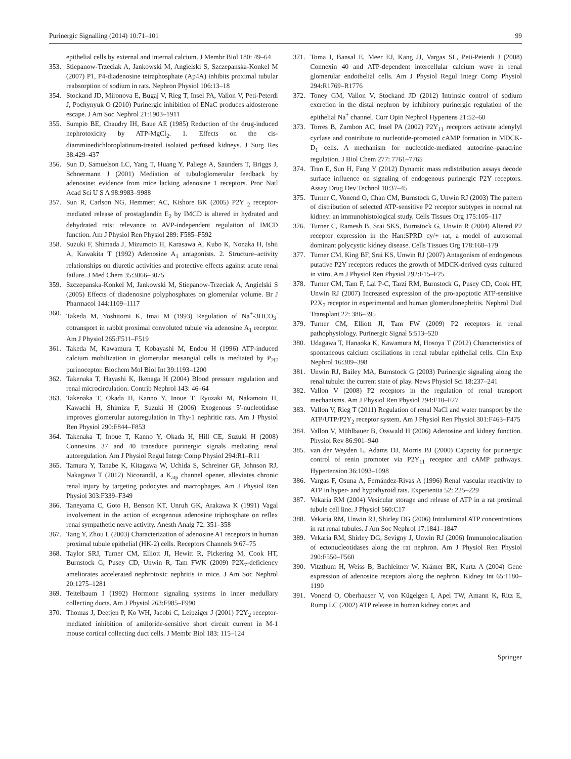Purinergic Signalling (2014) 10:71–101 99
epithelial cells by external and internal calcium. J Membr Biol 180: 49–64
353. Stiepanow-Trzeciak A, Jankowski M, Angielski S, Szczepanska-Konkel M (2007) P1, P4-diadenosine tetraphosphate (Ap4A) inhibits proximal tubular reabsorption of sodium in rats. Nephron Physiol 106:13–18
354. Stockand JD, Mironova E, Bugaj V, Rieg T, Insel PA, Vallon V, Peti-Peterdi J, Pochynyuk O (2010) Purinergic inhibition of ENaC produces aldosterone escape. J Am Soc Nephrol 21:1903–1911
355. Sumpio BE, Chaudry IH, Baue AE (1985) Reduction of the drug-induced nephrotoxicity by ATP-MgCl<sub>2</sub>. 1. Effects on the cis-diamminedichloroplatinum-treated isolated perfused kidneys. J Surg Res 38:429–437
356. Sun D, Samuelson LC, Yang T, Huang Y, Paliege A, Saunders T, Briggs J, Schnermann J (2001) Mediation of tubuloglomerular feedback by adenosine: evidence from mice lacking adenosine 1 receptors. Proc Natl Acad Sci U S A 98:9983–9988
357. Sun R, Carlson NG, Hemmert AC, Kishore BK (2005) P2Y <sub>2</sub> receptor-mediated release of prostaglandin E<sub>2</sub> by IMCD is altered in hydrated and dehydrated rats: relevance to AVP-independent regulation of IMCD function. Am J Physiol Ren Physiol 289: F585–F592
358. Suzuki F, Shimada J, Mizumoto H, Karasawa A, Kubo K, Nonaka H, Ishii A, Kawakita T (1992) Adenosine A<sub>1</sub> antagonists. 2. Structure–activity relationships on diuretic activities and protective effects against acute renal failure. J Med Chem 35:3066–3075
359. Szczepanska-Konkel M, Jankowski M, Stiepanow-Trzeciak A, Angielski S (2005) Effects of diadenosine polyphosphates on glomerular volume. Br J Pharmacol 144:1109–1117
360. Takeda M, Yoshitomi K, Imai M (1993) Regulation of Na<sup>+</sup>-3HCO<sub>3</sub><sup>-</sup> cotransport in rabbit proximal convoluted tubule via adenosine A<sub>1</sub> receptor. Am J Physiol 265:F511–F519
361. Takeda M, Kawamura T, Kobayashi M, Endou H (1996) ATP-induced calcium mobilization in glomerular mesangial cells is mediated by P<sub>2U</sub> purinoceptor. Biochem Mol Biol Int 39:1193–1200
362. Takenaka T, Hayashi K, Ikenaga H (2004) Blood pressure regulation and renal microcirculation. Contrib Nephrol 143: 46–64
363. Takenaka T, Okada H, Kanno Y, Inoue T, Ryuzaki M, Nakamoto H, Kawachi H, Shimizu F, Suzuki H (2006) Exogenous 5′-nucleotidase improves glomerular autoregulation in Thy-1 nephritic rats. Am J Physiol Ren Physiol 290:F844–F853
364. Takenaka T, Inoue T, Kanno Y, Okada H, Hill CE, Suzuki H (2008) Connexins 37 and 40 transduce purinergic signals mediating renal autoregulation. Am J Physiol Regul Integr Comp Physiol 294:R1–R11
365. Tamura Y, Tanabe K, Kitagawa W, Uchida S, Schreiner GF, Johnson RJ, Nakagawa T (2012) Nicorandil, a K<sub>atp</sub> channel opener, alleviates chronic renal injury by targeting podocytes and macrophages. Am J Physiol Ren Physiol 303:F339–F349
366. Taneyama C, Goto H, Benson KT, Unruh GK, Arakawa K (1991) Vagal involvement in the action of exogenous adenosine triphosphate on reflex renal sympathetic nerve activity. Anesth Analg 72: 351–358
367. Tang Y, Zhou L (2003) Characterization of adenosine A1 receptors in human proximal tubule epithelial (HK-2) cells. Receptors Channels 9:67–75
368. Taylor SRJ, Turner CM, Elliott JI, Hewitt R, Pickering M, Cook HT, Burnstock G, Pusey CD, Unwin R, Tam FWK (2009) P2X<sub>7</sub>-deficiency ameliorates accelerated nephrotoxic nephritis in mice. J Am Soc Nephrol 20:1275–1281
369. Teitelbaum I (1992) Hormone signaling systems in inner medullary collecting ducts. Am J Physiol 263:F985–F990
370. Thomas J, Deetjen P, Ko WH, Jacobi C, Leipziger J (2001) P2Y<sub>2</sub> receptor-mediated inhibition of amiloride-sensitive short circuit current in M-1 mouse cortical collecting duct cells. J Membr Biol 183: 115–124
371. Toma I, Bansal E, Meer EJ, Kang JJ, Vargas SL, Peti-Peterdi J (2008) Connexin 40 and ATP-dependent intercellular calcium wave in renal glomerular endothelial cells. Am J Physiol Regul Integr Comp Physiol 294:R1769–R1776
372. Toney GM, Vallon V, Stockand JD (2012) Intrinsic control of sodium excretion in the distal nephron by inhibitory purinergic regulation of the epithelial Na<sup>+</sup> channel. Curr Opin Nephrol Hypertens 21:52–60
373. Torres B, Zambon AC, Insel PA (2002) P2Y<sub>11</sub> receptors activate adenylyl cyclase and contribute to nucleotide-promoted cAMP formation in MDCK-D<sub>1</sub> cells. A mechanism for nucleotide-mediated autocrine–paracrine regulation. J Biol Chem 277: 7761–7765
374. Tran E, Sun H, Fang Y (2012) Dynamic mass redistribution assays decode surface influence on signaling of endogenous purinergic P2Y receptors. Assay Drug Dev Technol 10:37–45
375. Turner C, Vonend O, Chan CM, Burnstock G, Unwin RJ (2003) The pattern of distribution of selected ATP-sensitive P2 receptor subtypes in normal rat kidney: an immunohistological study. Cells Tissues Org 175:105–117
376. Turner C, Ramesh B, Srai SKS, Burnstock G, Unwin R (2004) Altered P2 receptor expression in the Han:SPRD cy/+ rat, a model of autosomal dominant polycystic kidney disease. Cells Tissues Org 178:168–179
377. Turner CM, King BF, Srai KS, Unwin RJ (2007) Antagonism of endogenous putative P2Y receptors reduces the growth of MDCK-derived cysts cultured in vitro. Am J Physiol Ren Physiol 292:F15–F25
378. Turner CM, Tam F, Lai P-C, Tarzi RM, Burnstock G, Pusey CD, Cook HT, Unwin RJ (2007) Increased expression of the pro-apoptotic ATP-sensitive P2X<sub>7</sub> receptor in experimental and human glomerulonephritis. Nephrol Dial Transplant 22: 386–395
379. Turner CM, Elliott JI, Tam FW (2009) P2 receptors in renal pathophysiology. Purinergic Signal 5:513–520
380. Udagawa T, Hanaoka K, Kawamura M, Hosoya T (2012) Characteristics of spontaneous calcium oscillations in renal tubular epithelial cells. Clin Exp Nephrol 16:389–398
381. Unwin RJ, Bailey MA, Burnstock G (2003) Purinergic signaling along the renal tubule: the current state of play. News Physiol Sci 18:237–241
382. Vallon V (2008) P2 receptors in the regulation of renal transport mechanisms. Am J Physiol Ren Physiol 294:F10–F27
383. Vallon V, Rieg T (2011) Regulation of renal NaCl and water transport by the ATP/UTP/P2Y<sub>2</sub> receptor system. Am J Physiol Ren Physiol 301:F463–F475
384. Vallon V, Mühlbauer B, Osswald H (2006) Adenosine and kidney function. Physiol Rev 86:901–940
385. van der Weyden L, Adams DJ, Morris BJ (2000) Capacity for purinergic control of renin promoter via P2Y<sub>11</sub> receptor and cAMP pathways. Hypertension 36:1093–1098
386. Vargas F, Osuna A, Fernández-Rivas A (1996) Renal vascular reactivity to ATP in hyper- and hypothyroid rats. Experientia 52: 225–229
387. Vekaria RM (2004) Vesicular storage and release of ATP in a rat proximal tubule cell line. J Physiol 560:C17
388. Vekaria RM, Unwin RJ, Shirley DG (2006) Intraluminal ATP concentrations in rat renal tubules. J Am Soc Nephrol 17:1841–1847
389. Vekaria RM, Shirley DG, Sevigny J, Unwin RJ (2006) Immunolocalization of ectonucleotidases along the rat nephron. Am J Physiol Ren Physiol 290:F550–F560
390. Vitzthum H, Weiss B, Bachleitner W, Krämer BK, Kurtz A (2004) Gene expression of adenosine receptors along the nephron. Kidney Int 65:1180–1190
391. Vonend O, Oberhauser V, von Kügelgen I, Apel TW, Amann K, Ritz E, Rump LC (2002) ATP release in human kidney cortex and
Springer